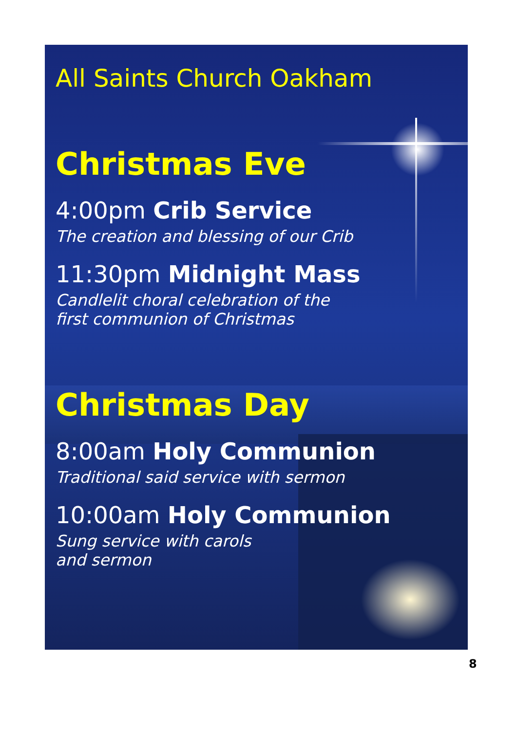All Saints Church Oakham
Christmas Eve
4:00pm Crib Service
The creation and blessing of our Crib
11:30pm Midnight Mass
Candlelit choral celebration of the
first communion of Christmas
Christmas Day
8:00am Holy Communion
Traditional said service with sermon
10:00am Holy Communion
Sung service with carols
and sermon
8